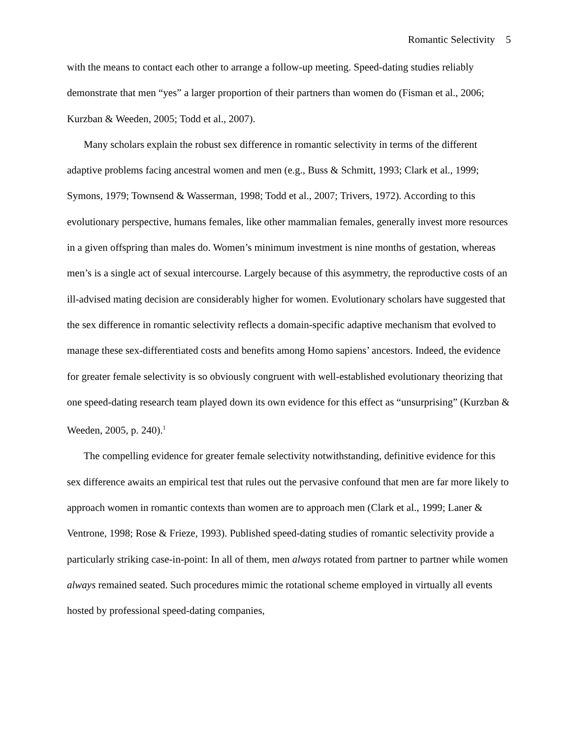Romantic Selectivity 5
with the means to contact each other to arrange a follow-up meeting. Speed-dating studies reliably demonstrate that men “yes” a larger proportion of their partners than women do (Fisman et al., 2006; Kurzban & Weeden, 2005; Todd et al., 2007).
Many scholars explain the robust sex difference in romantic selectivity in terms of the different adaptive problems facing ancestral women and men (e.g., Buss & Schmitt, 1993; Clark et al., 1999; Symons, 1979; Townsend & Wasserman, 1998; Todd et al., 2007; Trivers, 1972). According to this evolutionary perspective, humans females, like other mammalian females, generally invest more resources in a given offspring than males do. Women’s minimum investment is nine months of gestation, whereas men’s is a single act of sexual intercourse. Largely because of this asymmetry, the reproductive costs of an ill-advised mating decision are considerably higher for women. Evolutionary scholars have suggested that the sex difference in romantic selectivity reflects a domain-specific adaptive mechanism that evolved to manage these sex-differentiated costs and benefits among Homo sapiens’ ancestors. Indeed, the evidence for greater female selectivity is so obviously congruent with well-established evolutionary theorizing that one speed-dating research team played down its own evidence for this effect as “unsurprising” (Kurzban & Weeden, 2005, p. 240).<sup>1</sup>
The compelling evidence for greater female selectivity notwithstanding, definitive evidence for this sex difference awaits an empirical test that rules out the pervasive confound that men are far more likely to approach women in romantic contexts than women are to approach men (Clark et al., 1999; Laner & Ventrone, 1998; Rose & Frieze, 1993). Published speed-dating studies of romantic selectivity provide a particularly striking case-in-point: In all of them, men always rotated from partner to partner while women always remained seated. Such procedures mimic the rotational scheme employed in virtually all events hosted by professional speed-dating companies,